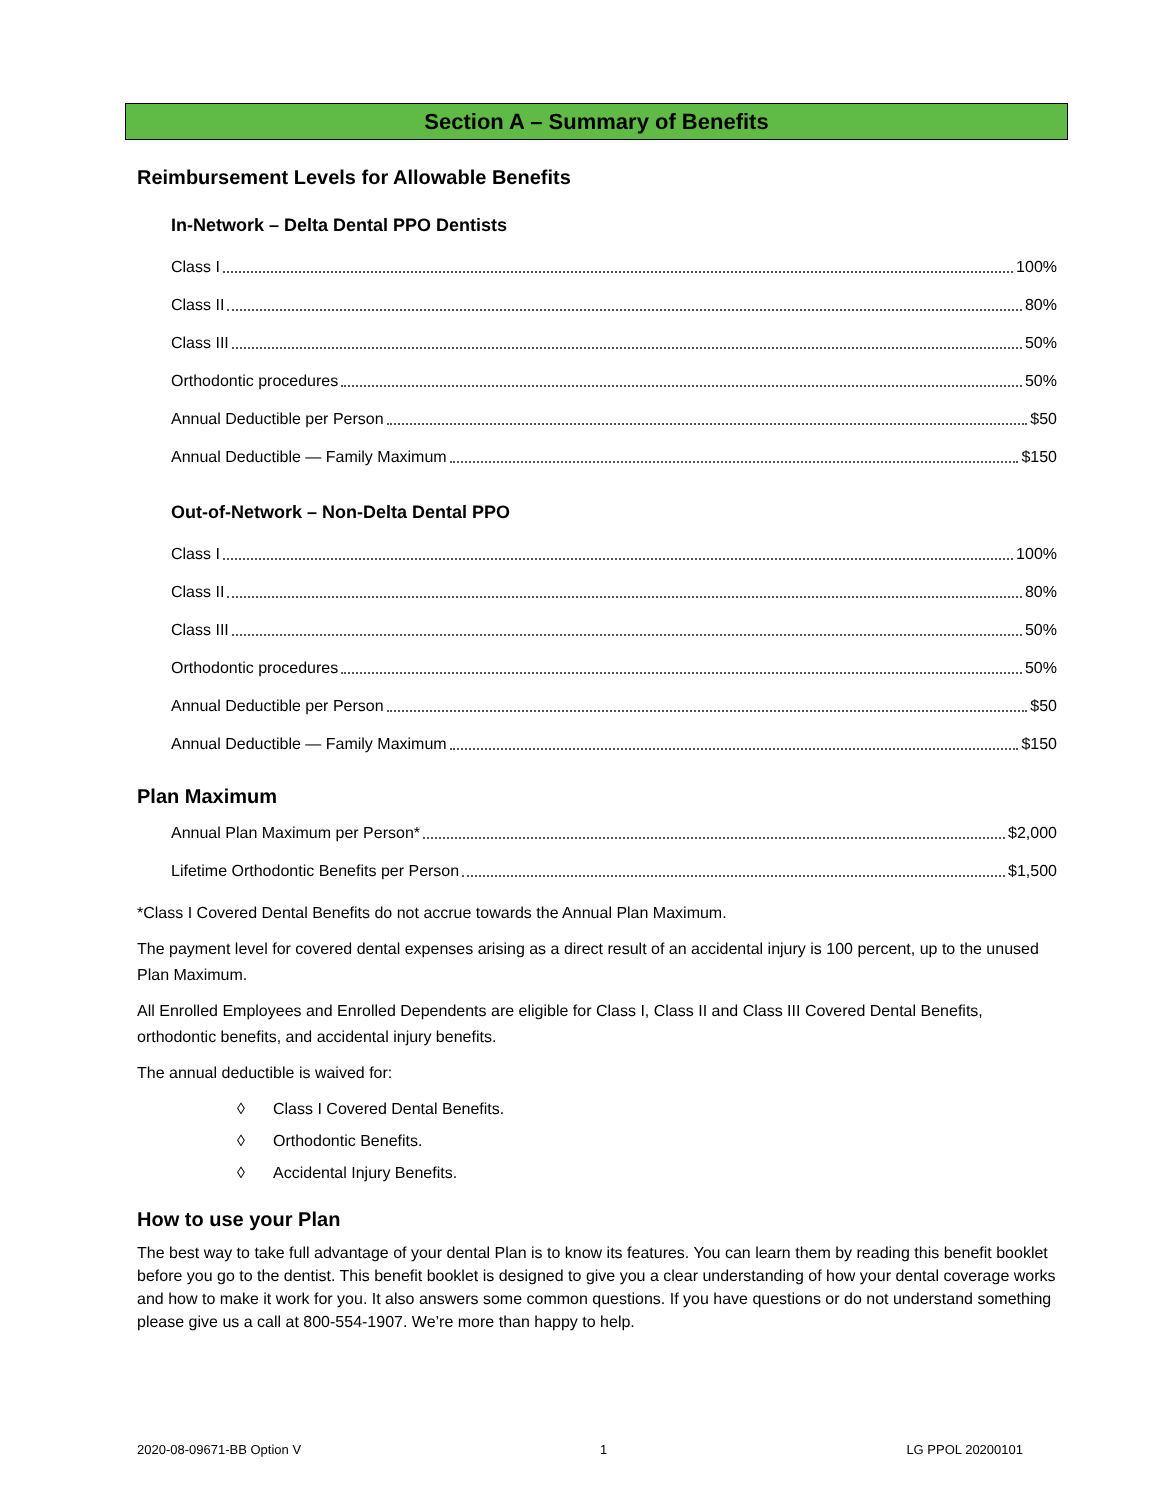Section A – Summary of Benefits
Reimbursement Levels for Allowable Benefits
In-Network – Delta Dental PPO Dentists
Class I 100%
Class II 80%
Class III 50%
Orthodontic procedures 50%
Annual Deductible per Person $50
Annual Deductible — Family Maximum $150
Out-of-Network – Non-Delta Dental PPO
Class I 100%
Class II 80%
Class III 50%
Orthodontic procedures 50%
Annual Deductible per Person $50
Annual Deductible — Family Maximum $150
Plan Maximum
Annual Plan Maximum per Person* $2,000
Lifetime Orthodontic Benefits per Person $1,500
*Class I Covered Dental Benefits do not accrue towards the Annual Plan Maximum.
The payment level for covered dental expenses arising as a direct result of an accidental injury is 100 percent, up to the unused Plan Maximum.
All Enrolled Employees and Enrolled Dependents are eligible for Class I, Class II and Class III Covered Dental Benefits, orthodontic benefits, and accidental injury benefits.
The annual deductible is waived for:
◊ Class I Covered Dental Benefits.
◊ Orthodontic Benefits.
◊ Accidental Injury Benefits.
How to use your Plan
The best way to take full advantage of your dental Plan is to know its features. You can learn them by reading this benefit booklet before you go to the dentist. This benefit booklet is designed to give you a clear understanding of how your dental coverage works and how to make it work for you. It also answers some common questions. If you have questions or do not understand something please give us a call at 800-554-1907. We’re more than happy to help.
2020-08-09671-BB Option V 1 LG PPOL 20200101